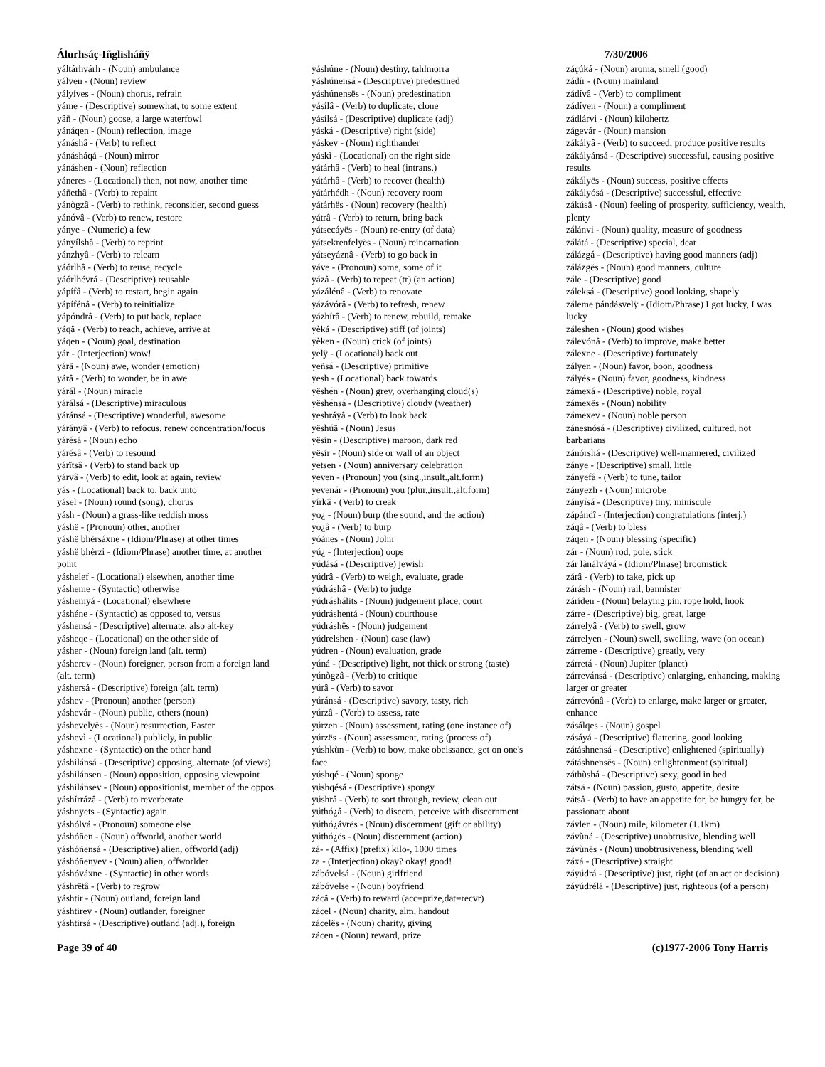Álurhsáç-Iñglisháñÿ 7/30/2006
yáltárhvárh - (Noun) ambulance
yálven - (Noun) review
yályíves - (Noun) chorus, refrain
yáme - (Descriptive) somewhat, to some extent
yâñ - (Noun) goose, a large waterfowl
yánáqen - (Noun) reflection, image
yánáshâ - (Verb) to reflect
yánásháqá - (Noun) mirror
yánáshen - (Noun) reflection
yáneres - (Locational) then, not now, another time
yáñethâ - (Verb) to repaint
yánògzâ - (Verb) to rethink, reconsider, second guess
yánóvâ - (Verb) to renew, restore
yánye - (Numeric) a few
yányílshâ - (Verb) to reprint
yánzhyâ - (Verb) to relearn
yáórlhâ - (Verb) to reuse, recycle
yáórlhévrá - (Descriptive) reusable
yápífâ - (Verb) to restart, begin again
yápífénâ - (Verb) to reinitialize
yápóndrâ - (Verb) to put back, replace
yáqâ - (Verb) to reach, achieve, arrive at
yáqen - (Noun) goal, destination
yár - (Interjection) wow!
yárä - (Noun) awe, wonder (emotion)
yárâ - (Verb) to wonder, be in awe
yárál - (Noun) miracle
yárálsá - (Descriptive) miraculous
yáránsá - (Descriptive) wonderful, awesome
yárányâ - (Verb) to refocus, renew concentration/focus
yárésá - (Noun) echo
yárésâ - (Verb) to resound
yárïtsâ - (Verb) to stand back up
yárvâ - (Verb) to edit, look at again, review
yás - (Locational) back to, back unto
yásel - (Noun) round (song), chorus
yásh - (Noun) a grass-like reddish moss
yáshë - (Pronoun) other, another
yáshë bhèrsáxne - (Idiom/Phrase) at other times
yáshë bhèrzi - (Idiom/Phrase) another time, at another point
yáshelef - (Locational) elsewhen, another time
yásheme - (Syntactic) otherwise
yáshemyá - (Locational) elsewhere
yáshéne - (Syntactic) as opposed to, versus
yáshensá - (Descriptive) alternate, also alt-key
yásheqe - (Locational) on the other side of
yásher - (Noun) foreign land (alt. term)
yásherev - (Noun) foreigner, person from a foreign land (alt. term)
yáshersá - (Descriptive) foreign (alt. term)
yáshev - (Pronoun) another (person)
yáshevár - (Noun) public, others (noun)
yáshevelyës - (Noun) resurrection, Easter
yáshevì - (Locational) publicly, in public
yáshexne - (Syntactic) on the other hand
yáshilánsá - (Descriptive) opposing, alternate (of views)
yáshilánsen - (Noun) opposition, opposing viewpoint
yáshilánsev - (Noun) oppositionist, member of the oppos.
yáshírrázâ - (Verb) to reverberate
yáshnyets - (Syntactic) again
yáshólvá - (Pronoun) someone else
yáshóñen - (Noun) offworld, another world
yáshóñensá - (Descriptive) alien, offworld (adj)
yáshóñenyev - (Noun) alien, offworlder
yáshóváxne - (Syntactic) in other words
yáshrëtâ - (Verb) to regrow
yáshtir - (Noun) outland, foreign land
yáshtirev - (Noun) outlander, foreigner
yáshtirsá - (Descriptive) outland (adj.), foreign
yáshúne - (Noun) destiny, tahlmorra
yáshúnensá - (Descriptive) predestined
yáshúnensës - (Noun) predestination
yásílâ - (Verb) to duplicate, clone
yásílsá - (Descriptive) duplicate (adj)
yáská - (Descriptive) right (side)
yáskev - (Noun) righthander
yáskì - (Locational) on the right side
yátárhâ - (Verb) to heal (intrans.)
yátárhâ - (Verb) to recover (health)
yátárhédh - (Noun) recovery room
yátárhës - (Noun) recovery (health)
yátrâ - (Verb) to return, bring back
yátsecáyës - (Noun) re-entry (of data)
yátsekrenfelyës - (Noun) reincarnation
yátseyáznâ - (Verb) to go back in
yáve - (Pronoun) some, some of it
yázâ - (Verb) to repeat (tr) (an action)
yázálénâ - (Verb) to renovate
yázávórâ - (Verb) to refresh, renew
yázhírâ - (Verb) to renew, rebuild, remake
yèká - (Descriptive) stiff (of joints)
yèken - (Noun) crick (of joints)
yelÿ - (Locational) back out
yeñsá - (Descriptive) primitive
yesh - (Locational) back towards
yëshén - (Noun) grey, overhanging cloud(s)
yëshénsá - (Descriptive) cloudy (weather)
yeshráyâ - (Verb) to look back
yëshúä - (Noun) Jesus
yësín - (Descriptive) maroon, dark red
yësír - (Noun) side or wall of an object
yetsen - (Noun) anniversary celebration
yeven - (Pronoun) you (sing.,insult.,alt.form)
yevenár - (Pronoun) you (plur.,insult.,alt.form)
yírkâ - (Verb) to creak
yo¿ - (Noun) burp (the sound, and the action)
yo¿â - (Verb) to burp
yóánes - (Noun) John
yú¿ - (Interjection) oops
yúdásá - (Descriptive) jewish
yúdrâ - (Verb) to weigh, evaluate, grade
yúdráshâ - (Verb) to judge
yúdráshálits - (Noun) judgement place, court
yúdráshentá - (Noun) courthouse
yúdráshës - (Noun) judgement
yúdrelshen - (Noun) case (law)
yúdren - (Noun) evaluation, grade
yúná - (Descriptive) light, not thick or strong (taste)
yúnògzâ - (Verb) to critique
yúrâ - (Verb) to savor
yúránsá - (Descriptive) savory, tasty, rich
yúrzâ - (Verb) to assess, rate
yúrzen - (Noun) assessment, rating (one instance of)
yúrzës - (Noun) assessment, rating (process of)
yúshkùn - (Verb) to bow, make obeissance, get on one's face
yúshqé - (Noun) sponge
yúshqésá - (Descriptive) spongy
yúshrâ - (Verb) to sort through, review, clean out
yúthó¿â - (Verb) to discern, perceive with discernment
yúthó¿ávrës - (Noun) discernment (gift or ability)
yúthó¿ës - (Noun) discernment (action)
zá- - (Affix) (prefix) kilo-, 1000 times
za - (Interjection) okay? okay! good!
zábóvelsá - (Noun) girlfriend
zábóvelse - (Noun) boyfriend
zácâ - (Verb) to reward (acc=prize,dat=recvr)
zácel - (Noun) charity, alm, handout
zácelës - (Noun) charity, giving
zácen - (Noun) reward, prize
záçúká - (Noun) aroma, smell (good)
zádír - (Noun) mainland
zádívâ - (Verb) to compliment
zádíven - (Noun) a compliment
zádlárvi - (Noun) kilohertz
zágevár - (Noun) mansion
zákályâ - (Verb) to succeed, produce positive results
zákályánsá - (Descriptive) successful, causing positive results
zákályës - (Noun) success, positive effects
zákályósá - (Descriptive) successful, effective
zákúsä - (Noun) feeling of prosperity, sufficiency, wealth, plenty
zálánvi - (Noun) quality, measure of goodness
zálátá - (Descriptive) special, dear
zálázgá - (Descriptive) having good manners (adj)
zálázgës - (Noun) good manners, culture
zále - (Descriptive) good
záleksá - (Descriptive) good looking, shapely
záleme pándásvelÿ - (Idiom/Phrase) I got lucky, I was lucky
záleshen - (Noun) good wishes
zálevónâ - (Verb) to improve, make better
zálexne - (Descriptive) fortunately
zályen - (Noun) favor, boon, goodness
zályés - (Noun) favor, goodness, kindness
zámexá - (Descriptive) noble, royal
zámexës - (Noun) nobility
zámexev - (Noun) noble person
zánesnósá - (Descriptive) civilized, cultured, not barbarians
zánórshá - (Descriptive) well-mannered, civilized
zánye - (Descriptive) small, little
zányefâ - (Verb) to tune, tailor
zányezh - (Noun) microbe
zányísá - (Descriptive) tiny, miniscule
zápándî - (Interjection) congratulations (interj.)
záqâ - (Verb) to bless
záqen - (Noun) blessing (specific)
zár - (Noun) rod, pole, stick
zár lànálváyá - (Idiom/Phrase) broomstick
zárâ - (Verb) to take, pick up
zárásh - (Noun) rail, bannister
záríden - (Noun) belaying pin, rope hold, hook
zárre - (Descriptive) big, great, large
zárrelyâ - (Verb) to swell, grow
zárrelyen - (Noun) swell, swelling, wave (on ocean)
zárreme - (Descriptive) greatly, very
zárretá - (Noun) Jupiter (planet)
zárrevánsá - (Descriptive) enlarging, enhancing, making larger or greater
zárrevónâ - (Verb) to enlarge, make larger or greater, enhance
zásálqes - (Noun) gospel
zásáyá - (Descriptive) flattering, good looking
zátáshnensá - (Descriptive) enlightened (spiritually)
zátáshnensës - (Noun) enlightenment (spiritual)
záthùshá - (Descriptive) sexy, good in bed
zátsä - (Noun) passion, gusto, appetite, desire
zátsâ - (Verb) to have an appetite for, be hungry for, be passionate about
závlen - (Noun) mile, kilometer (1.1km)
závùná - (Descriptive) unobtrusive, blending well
závùnës - (Noun) unobtrusiveness, blending well
záxá - (Descriptive) straight
záyúdrá - (Descriptive) just, right (of an act or decision)
záyúdrélá - (Descriptive) just, righteous (of a person)
Page 39 of 40 (c)1977-2006 Tony Harris